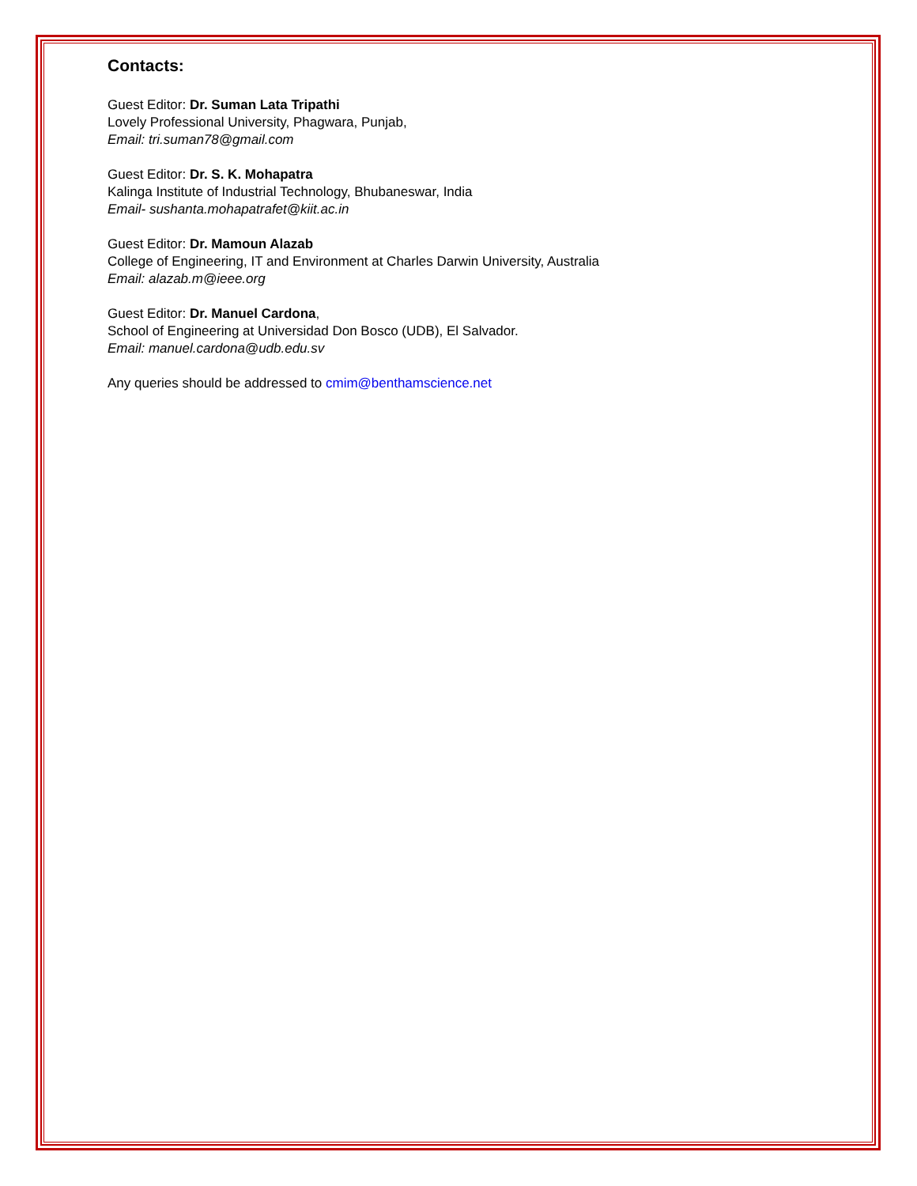Contacts:
Guest Editor: Dr. Suman Lata Tripathi
Lovely Professional University, Phagwara, Punjab,
Email: tri.suman78@gmail.com
Guest Editor: Dr. S. K. Mohapatra
Kalinga Institute of Industrial Technology, Bhubaneswar, India
Email- sushanta.mohapatrafet@kiit.ac.in
Guest Editor: Dr. Mamoun Alazab
College of Engineering, IT and Environment at Charles Darwin University, Australia
Email: alazab.m@ieee.org
Guest Editor: Dr. Manuel Cardona,
School of Engineering at Universidad Don Bosco (UDB), El Salvador.
Email: manuel.cardona@udb.edu.sv
Any queries should be addressed to cmim@benthamscience.net